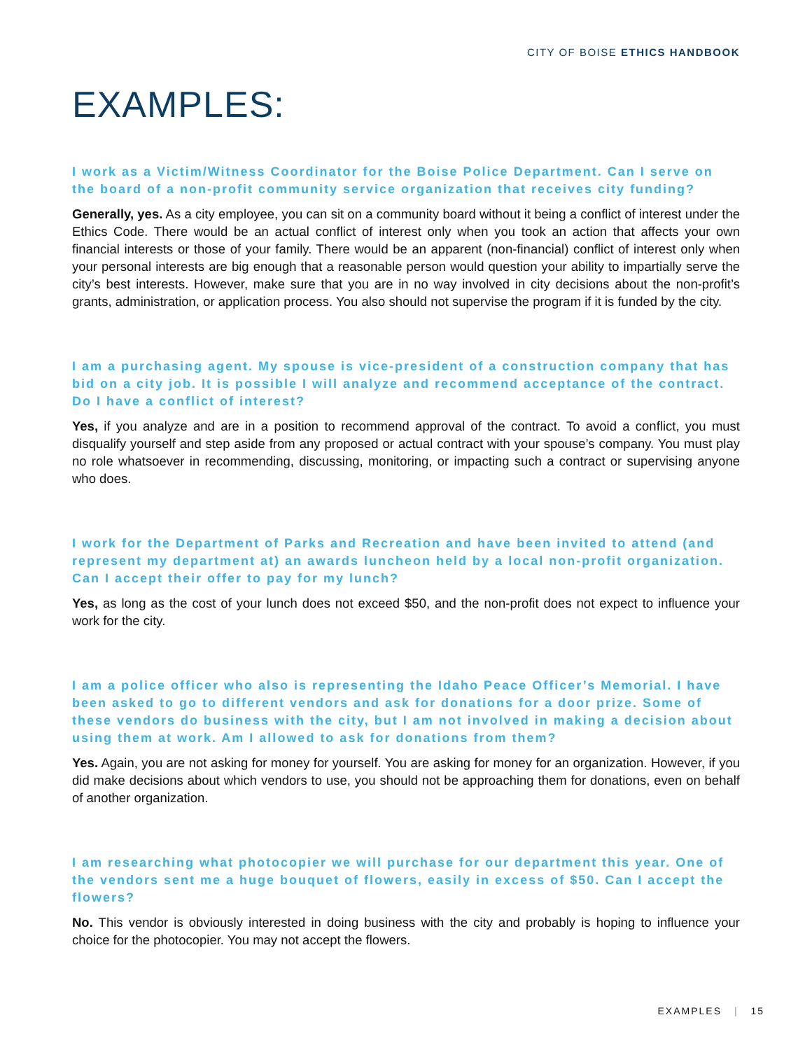CITY OF BOISE ETHICS HANDBOOK
EXAMPLES:
I work as a Victim/Witness Coordinator for the Boise Police Department. Can I serve on the board of a non-profit community service organization that receives city funding?
Generally, yes. As a city employee, you can sit on a community board without it being a conflict of interest under the Ethics Code. There would be an actual conflict of interest only when you took an action that affects your own financial interests or those of your family. There would be an apparent (non-financial) conflict of interest only when your personal interests are big enough that a reasonable person would question your ability to impartially serve the city’s best interests. However, make sure that you are in no way involved in city decisions about the non-profit’s grants, administration, or application process. You also should not supervise the program if it is funded by the city.
I am a purchasing agent. My spouse is vice-president of a construction company that has bid on a city job. It is possible I will analyze and recommend acceptance of the contract. Do I have a conflict of interest?
Yes, if you analyze and are in a position to recommend approval of the contract. To avoid a conflict, you must disqualify yourself and step aside from any proposed or actual contract with your spouse’s company. You must play no role whatsoever in recommending, discussing, monitoring, or impacting such a contract or supervising anyone who does.
I work for the Department of Parks and Recreation and have been invited to attend (and represent my department at) an awards luncheon held by a local non-profit organization. Can I accept their offer to pay for my lunch?
Yes, as long as the cost of your lunch does not exceed $50, and the non-profit does not expect to influence your work for the city.
I am a police officer who also is representing the Idaho Peace Officer’s Memorial. I have been asked to go to different vendors and ask for donations for a door prize. Some of these vendors do business with the city, but I am not involved in making a decision about using them at work. Am I allowed to ask for donations from them?
Yes. Again, you are not asking for money for yourself. You are asking for money for an organization. However, if you did make decisions about which vendors to use, you should not be approaching them for donations, even on behalf of another organization.
I am researching what photocopier we will purchase for our department this year. One of the vendors sent me a huge bouquet of flowers, easily in excess of $50. Can I accept the flowers?
No. This vendor is obviously interested in doing business with the city and probably is hoping to influence your choice for the photocopier. You may not accept the flowers.
EXAMPLES | 15